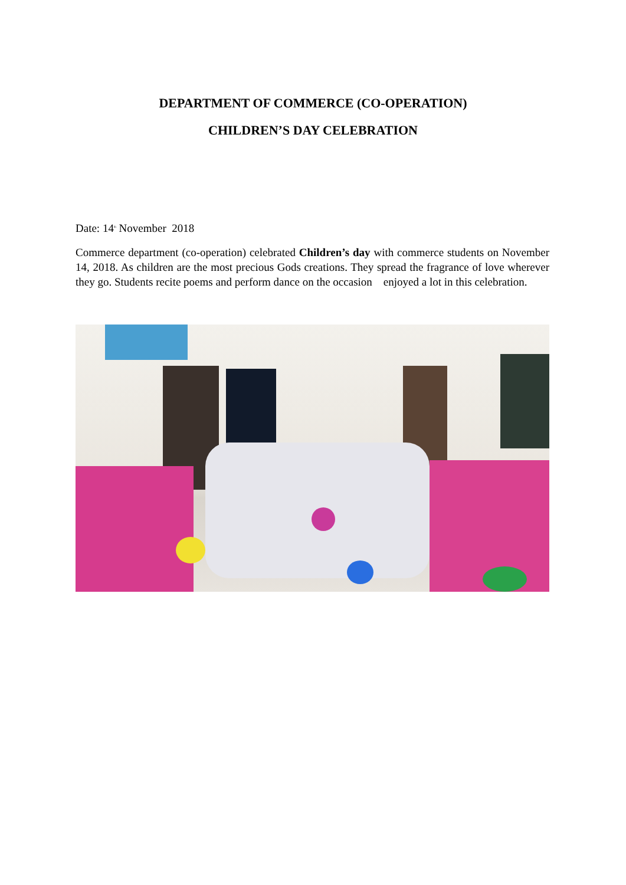DEPARTMENT OF COMMERCE (CO-OPERATION)
CHILDREN’S DAY CELEBRATION
Date: 14<sup>th</sup> November 2018
Commerce department (co-operation) celebrated Children’s day with commerce students on November 14, 2018. As children are the most precious Gods creations. They spread the fragrance of love wherever they go. Students recite poems and perform dance on the occasion enjoyed a lot in this celebration.